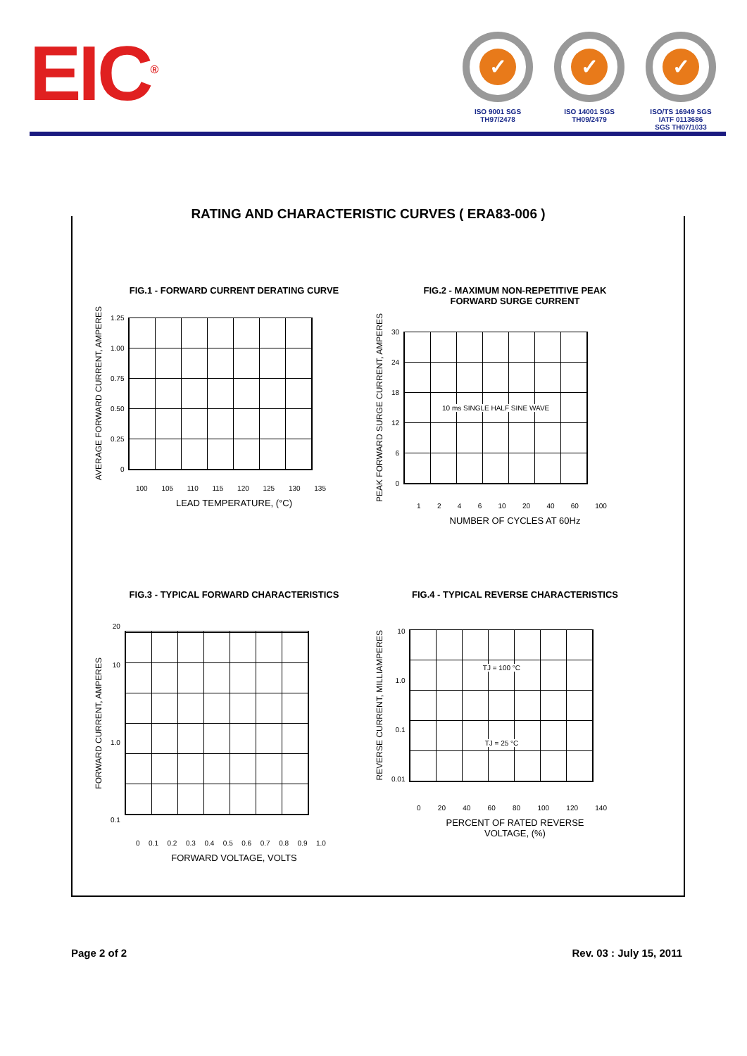EIC<sup>®</sup>
✓
ISO 9001 SGS
TH97/2478
✓
ISO 14001 SGS
TH09/2479
✓
ISO/TS 16949 SGS
IATF 0113686
SGS TH07/1033
RATING AND CHARACTERISTIC CURVES ( ERA83-006 )
FIG.1 - FORWARD CURRENT DERATING CURVE
AVERAGE FORWARD CURRENT, AMPERES
1.25
1.00
0.75
0.50
0.25
0
100 105 110 115 120 125 130 135
LEAD TEMPERATURE, (°C)
FIG.2 - MAXIMUM NON-REPETITIVE PEAK
FORWARD SURGE CURRENT
PEAK FORWARD SURGE CURRENT, AMPERES
30
24
18
12
6
0
10 ms SINGLE HALF SINE WAVE
1 2 4 6 10 20 40 60 100
NUMBER OF CYCLES AT 60Hz
FIG.3 - TYPICAL FORWARD CHARACTERISTICS
FORWARD CURRENT, AMPERES
20
10
1.0
0.1
0 0.1 0.2 0.3 0.4 0.5 0.6 0.7 0.8 0.9 1.0
FORWARD VOLTAGE, VOLTS
FIG.4 - TYPICAL REVERSE CHARACTERISTICS
REVERSE CURRENT, MILLIAMPERES
10
1.0
0.1
0.01
TJ = 100 °C
TJ = 25 °C
0 20 40 60 80 100 120 140
PERCENT OF RATED REVERSE
VOLTAGE, (%)
Page 2 of 2 Rev. 03 : July 15, 2011